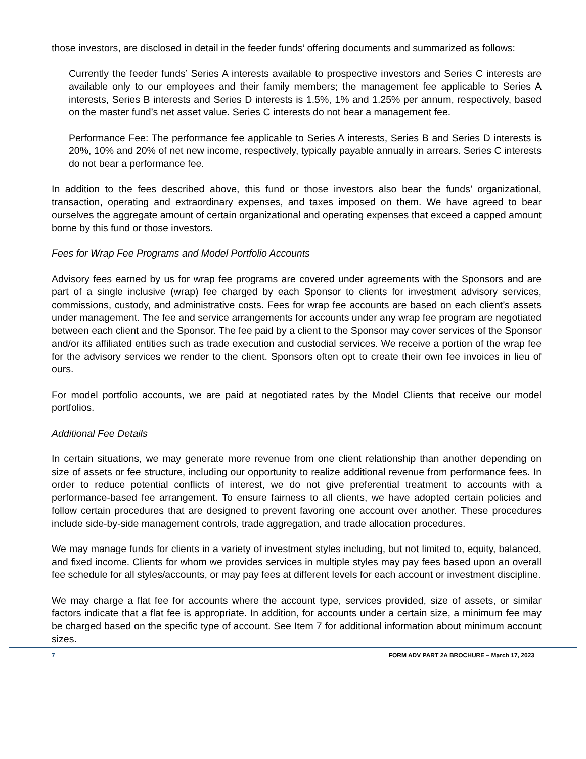those investors, are disclosed in detail in the feeder funds’ offering documents and summarized as follows:
Currently the feeder funds’ Series A interests available to prospective investors and Series C interests are available only to our employees and their family members; the management fee applicable to Series A interests, Series B interests and Series D interests is 1.5%, 1% and 1.25% per annum, respectively, based on the master fund’s net asset value. Series C interests do not bear a management fee.
Performance Fee: The performance fee applicable to Series A interests, Series B and Series D interests is 20%, 10% and 20% of net new income, respectively, typically payable annually in arrears. Series C interests do not bear a performance fee.
In addition to the fees described above, this fund or those investors also bear the funds’ organizational, transaction, operating and extraordinary expenses, and taxes imposed on them. We have agreed to bear ourselves the aggregate amount of certain organizational and operating expenses that exceed a capped amount borne by this fund or those investors.
Fees for Wrap Fee Programs and Model Portfolio Accounts
Advisory fees earned by us for wrap fee programs are covered under agreements with the Sponsors and are part of a single inclusive (wrap) fee charged by each Sponsor to clients for investment advisory services, commissions, custody, and administrative costs. Fees for wrap fee accounts are based on each client’s assets under management. The fee and service arrangements for accounts under any wrap fee program are negotiated between each client and the Sponsor. The fee paid by a client to the Sponsor may cover services of the Sponsor and/or its affiliated entities such as trade execution and custodial services. We receive a portion of the wrap fee for the advisory services we render to the client. Sponsors often opt to create their own fee invoices in lieu of ours.
For model portfolio accounts, we are paid at negotiated rates by the Model Clients that receive our model portfolios.
Additional Fee Details
In certain situations, we may generate more revenue from one client relationship than another depending on size of assets or fee structure, including our opportunity to realize additional revenue from performance fees. In order to reduce potential conflicts of interest, we do not give preferential treatment to accounts with a performance-based fee arrangement. To ensure fairness to all clients, we have adopted certain policies and follow certain procedures that are designed to prevent favoring one account over another. These procedures include side-by-side management controls, trade aggregation, and trade allocation procedures.
We may manage funds for clients in a variety of investment styles including, but not limited to, equity, balanced, and fixed income. Clients for whom we provides services in multiple styles may pay fees based upon an overall fee schedule for all styles/accounts, or may pay fees at different levels for each account or investment discipline.
We may charge a flat fee for accounts where the account type, services provided, size of assets, or similar factors indicate that a flat fee is appropriate. In addition, for accounts under a certain size, a minimum fee may be charged based on the specific type of account. See Item 7 for additional information about minimum account sizes.
7 FORM ADV PART 2A BROCHURE – March 17, 2023